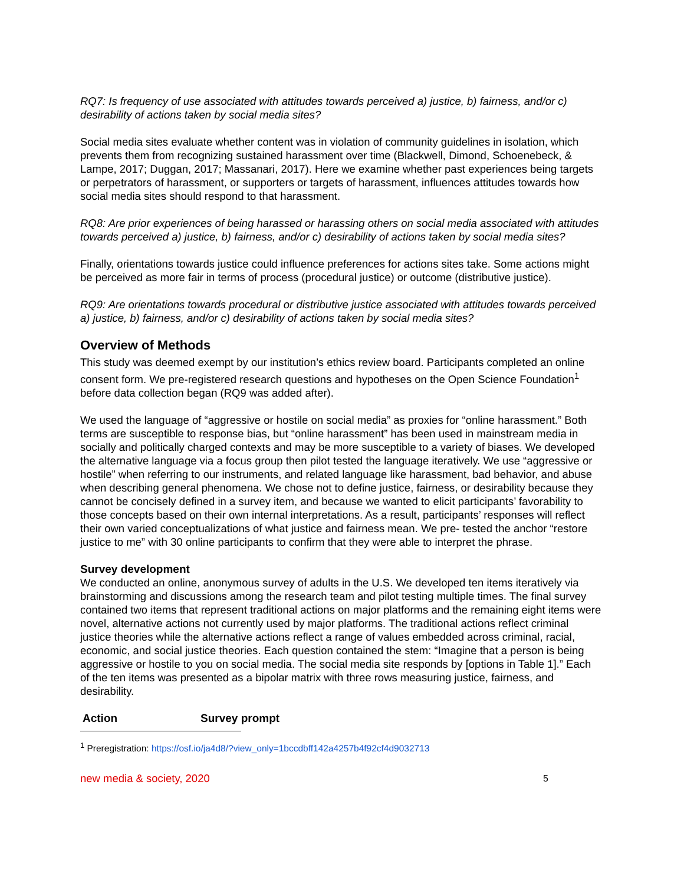RQ7: Is frequency of use associated with attitudes towards perceived a) justice, b) fairness, and/or c) desirability of actions taken by social media sites?
Social media sites evaluate whether content was in violation of community guidelines in isolation, which prevents them from recognizing sustained harassment over time (Blackwell, Dimond, Schoenebeck, & Lampe, 2017; Duggan, 2017; Massanari, 2017). Here we examine whether past experiences being targets or perpetrators of harassment, or supporters or targets of harassment, influences attitudes towards how social media sites should respond to that harassment.
RQ8: Are prior experiences of being harassed or harassing others on social media associated with attitudes towards perceived a) justice, b) fairness, and/or c) desirability of actions taken by social media sites?
Finally, orientations towards justice could influence preferences for actions sites take. Some actions might be perceived as more fair in terms of process (procedural justice) or outcome (distributive justice).
RQ9: Are orientations towards procedural or distributive justice associated with attitudes towards perceived a) justice, b) fairness, and/or c) desirability of actions taken by social media sites?
Overview of Methods
This study was deemed exempt by our institution’s ethics review board. Participants completed an online consent form. We pre-registered research questions and hypotheses on the Open Science Foundation<sup>1</sup> before data collection began (RQ9 was added after).
We used the language of “aggressive or hostile on social media” as proxies for “online harassment.” Both terms are susceptible to response bias, but “online harassment” has been used in mainstream media in socially and politically charged contexts and may be more susceptible to a variety of biases. We developed the alternative language via a focus group then pilot tested the language iteratively. We use “aggressive or hostile” when referring to our instruments, and related language like harassment, bad behavior, and abuse when describing general phenomena. We chose not to define justice, fairness, or desirability because they cannot be concisely defined in a survey item, and because we wanted to elicit participants’ favorability to those concepts based on their own internal interpretations. As a result, participants’ responses will reflect their own varied conceptualizations of what justice and fairness mean. We pre- tested the anchor “restore justice to me” with 30 online participants to confirm that they were able to interpret the phrase.
Survey development
We conducted an online, anonymous survey of adults in the U.S. We developed ten items iteratively via brainstorming and discussions among the research team and pilot testing multiple times. The final survey contained two items that represent traditional actions on major platforms and the remaining eight items were novel, alternative actions not currently used by major platforms. The traditional actions reflect criminal justice theories while the alternative actions reflect a range of values embedded across criminal, racial, economic, and social justice theories. Each question contained the stem: “Imagine that a person is being aggressive or hostile to you on social media. The social media site responds by [options in Table 1].” Each of the ten items was presented as a bipolar matrix with three rows measuring justice, fairness, and desirability.
| Action | Survey prompt |
| --- | --- |
<sup>1</sup> Preregistration: https://osf.io/ja4d8/?view_only=1bccdbff142a4257b4f92cf4d9032713
new media & society, 2020 5